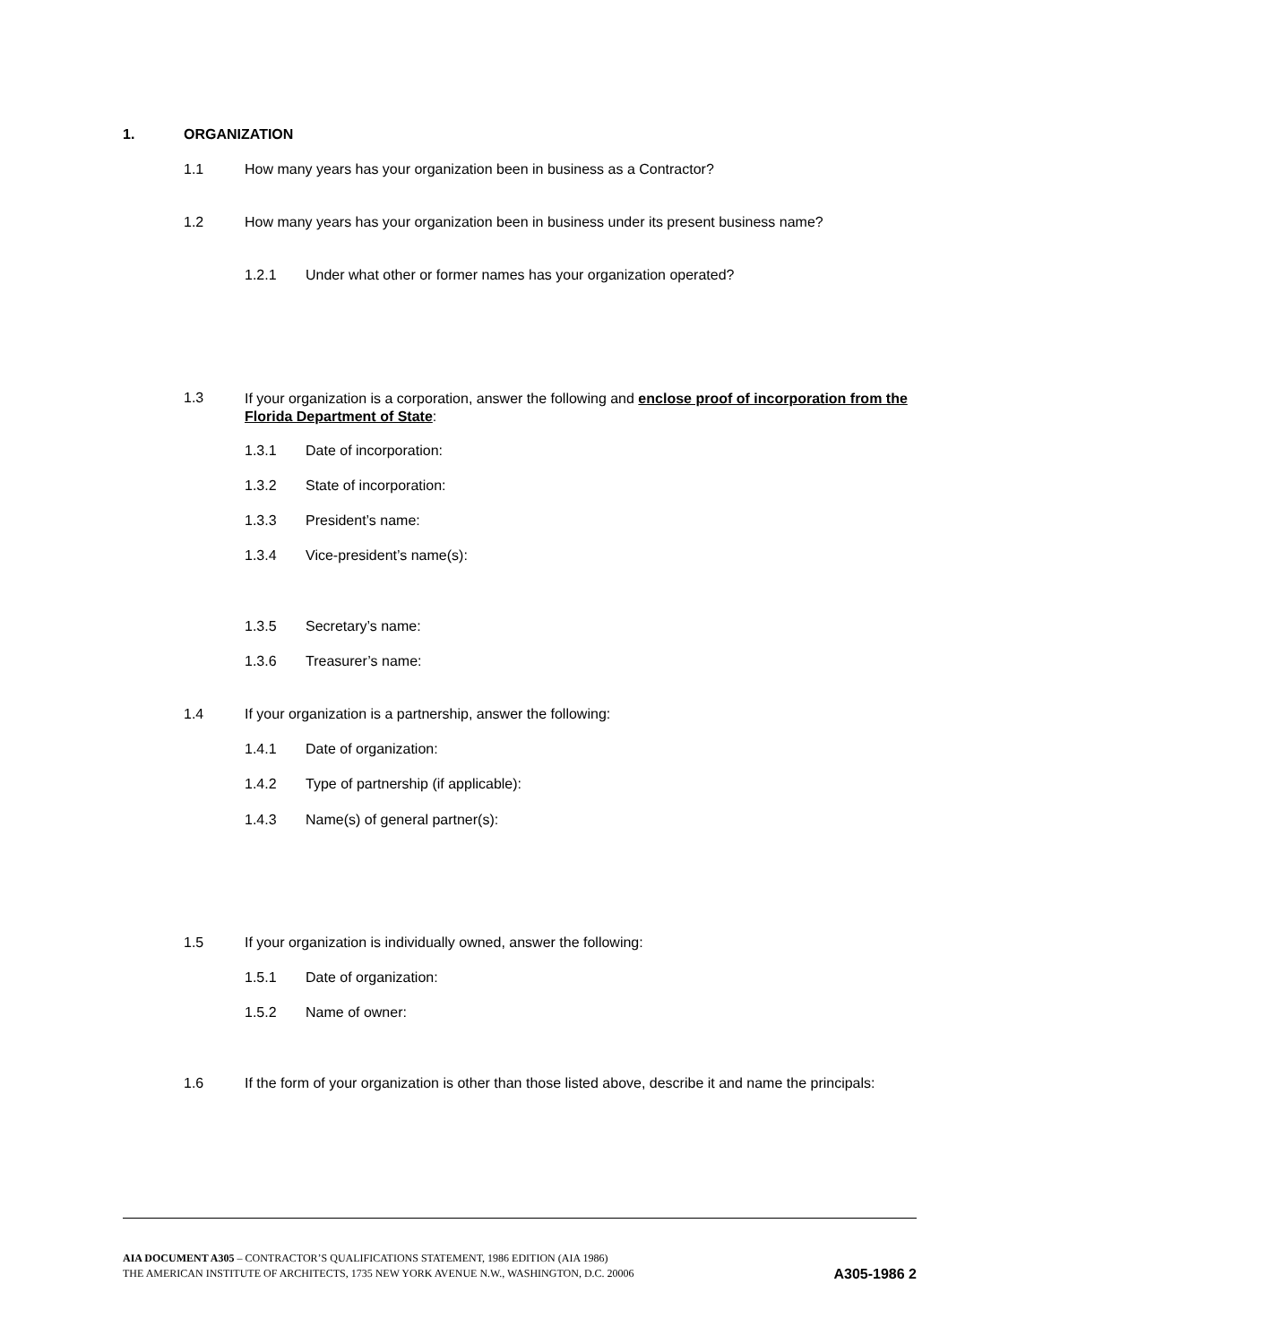1. ORGANIZATION
1.1 How many years has your organization been in business as a Contractor?
1.2 How many years has your organization been in business under its present business name?
1.2.1 Under what other or former names has your organization operated?
1.3
If your organization is a corporation, answer the following and enclose proof of incorporation from the Florida Department of State:
1.3.1 Date of incorporation:
1.3.2 State of incorporation:
1.3.3 President’s name:
1.3.4 Vice-president’s name(s):
1.3.5 Secretary’s name:
1.3.6 Treasurer’s name:
1.4 If your organization is a partnership, answer the following:
1.4.1 Date of organization:
1.4.2 Type of partnership (if applicable):
1.4.3 Name(s) of general partner(s):
1.5 If your organization is individually owned, answer the following:
1.5.1 Date of organization:
1.5.2 Name of owner:
1.6 If the form of your organization is other than those listed above, describe it and name the principals:
AIA DOCUMENT A305 – CONTRACTOR’S QUALIFICATIONS STATEMENT, 1986 EDITION (AIA 1986)
THE AMERICAN INSTITUTE OF ARCHITECTS, 1735 NEW YORK AVENUE N.W., WASHINGTON, D.C. 20006
A305-1986 2